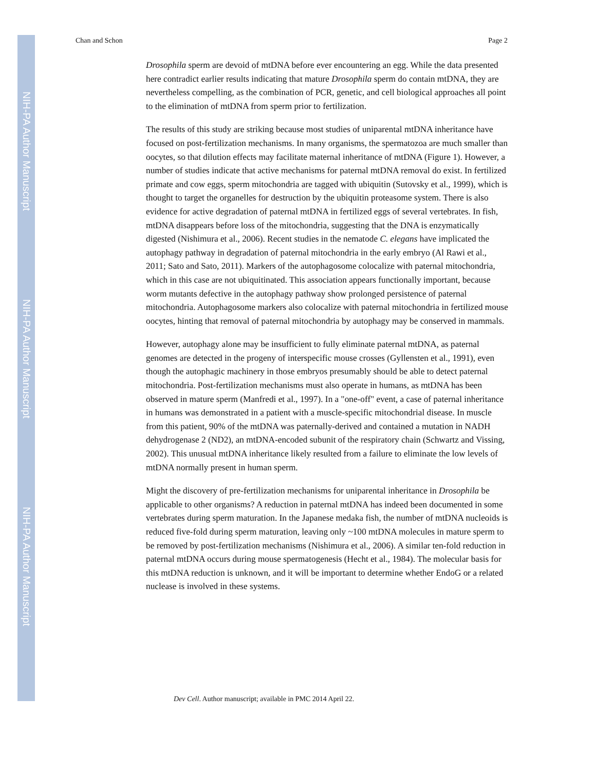NIH-PA Author Manuscript
NIH-PA Author Manuscript
NIH-PA Author Manuscript
Chan and Schon Page 2
Drosophila sperm are devoid of mtDNA before ever encountering an egg. While the data presented here contradict earlier results indicating that mature Drosophila sperm do contain mtDNA, they are nevertheless compelling, as the combination of PCR, genetic, and cell biological approaches all point to the elimination of mtDNA from sperm prior to fertilization.
The results of this study are striking because most studies of uniparental mtDNA inheritance have focused on post-fertilization mechanisms. In many organisms, the spermatozoa are much smaller than oocytes, so that dilution effects may facilitate maternal inheritance of mtDNA (Figure 1). However, a number of studies indicate that active mechanisms for paternal mtDNA removal do exist. In fertilized primate and cow eggs, sperm mitochondria are tagged with ubiquitin (Sutovsky et al., 1999), which is thought to target the organelles for destruction by the ubiquitin proteasome system. There is also evidence for active degradation of paternal mtDNA in fertilized eggs of several vertebrates. In fish, mtDNA disappears before loss of the mitochondria, suggesting that the DNA is enzymatically digested (Nishimura et al., 2006). Recent studies in the nematode C. elegans have implicated the autophagy pathway in degradation of paternal mitochondria in the early embryo (Al Rawi et al., 2011; Sato and Sato, 2011). Markers of the autophagosome colocalize with paternal mitochondria, which in this case are not ubiquitinated. This association appears functionally important, because worm mutants defective in the autophagy pathway show prolonged persistence of paternal mitochondria. Autophagosome markers also colocalize with paternal mitochondria in fertilized mouse oocytes, hinting that removal of paternal mitochondria by autophagy may be conserved in mammals.
However, autophagy alone may be insufficient to fully eliminate paternal mtDNA, as paternal genomes are detected in the progeny of interspecific mouse crosses (Gyllensten et al., 1991), even though the autophagic machinery in those embryos presumably should be able to detect paternal mitochondria. Post-fertilization mechanisms must also operate in humans, as mtDNA has been observed in mature sperm (Manfredi et al., 1997). In a "one-off" event, a case of paternal inheritance in humans was demonstrated in a patient with a muscle-specific mitochondrial disease. In muscle from this patient, 90% of the mtDNA was paternally-derived and contained a mutation in NADH dehydrogenase 2 (ND2), an mtDNA-encoded subunit of the respiratory chain (Schwartz and Vissing, 2002). This unusual mtDNA inheritance likely resulted from a failure to eliminate the low levels of mtDNA normally present in human sperm.
Might the discovery of pre-fertilization mechanisms for uniparental inheritance in Drosophila be applicable to other organisms? A reduction in paternal mtDNA has indeed been documented in some vertebrates during sperm maturation. In the Japanese medaka fish, the number of mtDNA nucleoids is reduced five-fold during sperm maturation, leaving only ~100 mtDNA molecules in mature sperm to be removed by post-fertilization mechanisms (Nishimura et al., 2006). A similar ten-fold reduction in paternal mtDNA occurs during mouse spermatogenesis (Hecht et al., 1984). The molecular basis for this mtDNA reduction is unknown, and it will be important to determine whether EndoG or a related nuclease is involved in these systems.
Dev Cell. Author manuscript; available in PMC 2014 April 22.